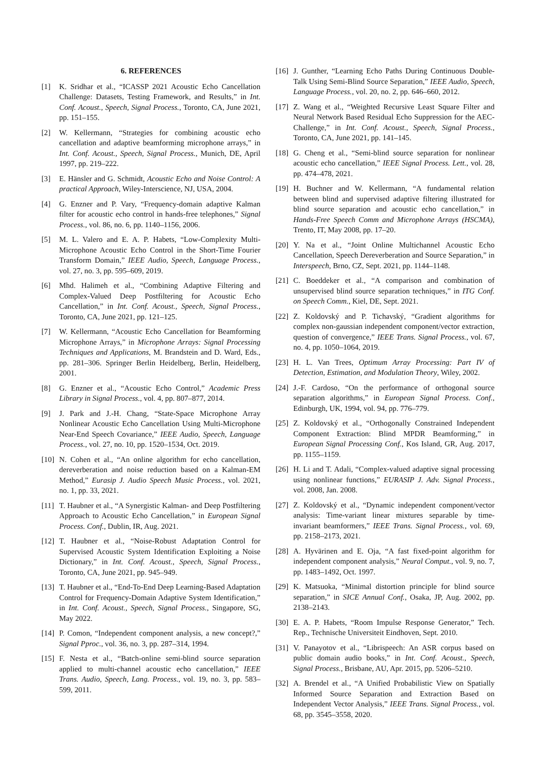6. REFERENCES
[1] K. Sridhar et al., “ICASSP 2021 Acoustic Echo Cancellation Challenge: Datasets, Testing Framework, and Results,” in Int. Conf. Acoust., Speech, Signal Process., Toronto, CA, June 2021, pp. 151–155.
[2] W. Kellermann, “Strategies for combining acoustic echo cancellation and adaptive beamforming microphone arrays,” in Int. Conf. Acoust., Speech, Signal Process., Munich, DE, April 1997, pp. 219–222.
[3] E. Hänsler and G. Schmidt, Acoustic Echo and Noise Control: A practical Approach, Wiley-Interscience, NJ, USA, 2004.
[4] G. Enzner and P. Vary, “Frequency-domain adaptive Kalman filter for acoustic echo control in hands-free telephones,” Signal Process., vol. 86, no. 6, pp. 1140–1156, 2006.
[5] M. L. Valero and E. A. P. Habets, “Low-Complexity Multi-Microphone Acoustic Echo Control in the Short-Time Fourier Transform Domain,” IEEE Audio, Speech, Language Process., vol. 27, no. 3, pp. 595–609, 2019.
[6] Mhd. Halimeh et al., “Combining Adaptive Filtering and Complex-Valued Deep Postfiltering for Acoustic Echo Cancellation,” in Int. Conf. Acoust., Speech, Signal Process., Toronto, CA, June 2021, pp. 121–125.
[7] W. Kellermann, “Acoustic Echo Cancellation for Beamforming Microphone Arrays,” in Microphone Arrays: Signal Processing Techniques and Applications, M. Brandstein and D. Ward, Eds., pp. 281–306. Springer Berlin Heidelberg, Berlin, Heidelberg, 2001.
[8] G. Enzner et al., “Acoustic Echo Control,” Academic Press Library in Signal Process., vol. 4, pp. 807–877, 2014.
[9] J. Park and J.-H. Chang, “State-Space Microphone Array Nonlinear Acoustic Echo Cancellation Using Multi-Microphone Near-End Speech Covariance,” IEEE Audio, Speech, Language Process., vol. 27, no. 10, pp. 1520–1534, Oct. 2019.
[10] N. Cohen et al., “An online algorithm for echo cancellation, dereverberation and noise reduction based on a Kalman-EM Method,” Eurasip J. Audio Speech Music Process., vol. 2021, no. 1, pp. 33, 2021.
[11] T. Haubner et al., “A Synergistic Kalman- and Deep Postfiltering Approach to Acoustic Echo Cancellation,” in European Signal Process. Conf., Dublin, IR, Aug. 2021.
[12] T. Haubner et al., “Noise-Robust Adaptation Control for Supervised Acoustic System Identification Exploiting a Noise Dictionary,” in Int. Conf. Acoust., Speech, Signal Process., Toronto, CA, June 2021, pp. 945–949.
[13] T. Haubner et al., “End-To-End Deep Learning-Based Adaptation Control for Frequency-Domain Adaptive System Identification,” in Int. Conf. Acoust., Speech, Signal Process., Singapore, SG, May 2022.
[14] P. Comon, “Independent component analysis, a new concept?,” Signal Pproc., vol. 36, no. 3, pp. 287–314, 1994.
[15] F. Nesta et al., “Batch-online semi-blind source separation applied to multi-channel acoustic echo cancellation,” IEEE Trans. Audio, Speech, Lang. Process., vol. 19, no. 3, pp. 583–599, 2011.
[16] J. Gunther, “Learning Echo Paths During Continuous Double-Talk Using Semi-Blind Source Separation,” IEEE Audio, Speech, Language Process., vol. 20, no. 2, pp. 646–660, 2012.
[17] Z. Wang et al., “Weighted Recursive Least Square Filter and Neural Network Based Residual Echo Suppression for the AEC-Challenge,” in Int. Conf. Acoust., Speech, Signal Process., Toronto, CA, June 2021, pp. 141–145.
[18] G. Cheng et al., “Semi-blind source separation for nonlinear acoustic echo cancellation,” IEEE Signal Process. Lett., vol. 28, pp. 474–478, 2021.
[19] H. Buchner and W. Kellermann, “A fundamental relation between blind and supervised adaptive filtering illustrated for blind source separation and acoustic echo cancellation,” in Hands-Free Speech Comm and Microphone Arrays (HSCMA), Trento, IT, May 2008, pp. 17–20.
[20] Y. Na et al., “Joint Online Multichannel Acoustic Echo Cancellation, Speech Dereverberation and Source Separation,” in Interspeech, Brno, CZ, Sept. 2021, pp. 1144–1148.
[21] C. Boeddeker et al., “A comparison and combination of unsupervised blind source separation techniques,” in ITG Conf. on Speech Comm., Kiel, DE, Sept. 2021.
[22] Z. Koldovský and P. Tichavský, “Gradient algorithms for complex non-gaussian independent component/vector extraction, question of convergence,” IEEE Trans. Signal Process., vol. 67, no. 4, pp. 1050–1064, 2019.
[23] H. L. Van Trees, Optimum Array Processing: Part IV of Detection, Estimation, and Modulation Theory, Wiley, 2002.
[24] J.-F. Cardoso, “On the performance of orthogonal source separation algorithms,” in European Signal Process. Conf., Edinburgh, UK, 1994, vol. 94, pp. 776–779.
[25] Z. Koldovský et al., “Orthogonally Constrained Independent Component Extraction: Blind MPDR Beamforming,” in European Signal Processing Conf., Kos Island, GR, Aug. 2017, pp. 1155–1159.
[26] H. Li and T. Adali, “Complex-valued adaptive signal processing using nonlinear functions,” EURASIP J. Adv. Signal Process., vol. 2008, Jan. 2008.
[27] Z. Koldovský et al., “Dynamic independent component/vector analysis: Time-variant linear mixtures separable by time-invariant beamformers,” IEEE Trans. Signal Process., vol. 69, pp. 2158–2173, 2021.
[28] A. Hyvärinen and E. Oja, “A fast fixed-point algorithm for independent component analysis,” Neural Comput., vol. 9, no. 7, pp. 1483–1492, Oct. 1997.
[29] K. Matsuoka, “Minimal distortion principle for blind source separation,” in SICE Annual Conf., Osaka, JP, Aug. 2002, pp. 2138–2143.
[30] E. A. P. Habets, “Room Impulse Response Generator,” Tech. Rep., Technische Universiteit Eindhoven, Sept. 2010.
[31] V. Panayotov et al., “Librispeech: An ASR corpus based on public domain audio books,” in Int. Conf. Acoust., Speech, Signal Process., Brisbane, AU, Apr. 2015, pp. 5206–5210.
[32] A. Brendel et al., “A Unified Probabilistic View on Spatially Informed Source Separation and Extraction Based on Independent Vector Analysis,” IEEE Trans. Signal Process., vol. 68, pp. 3545–3558, 2020.